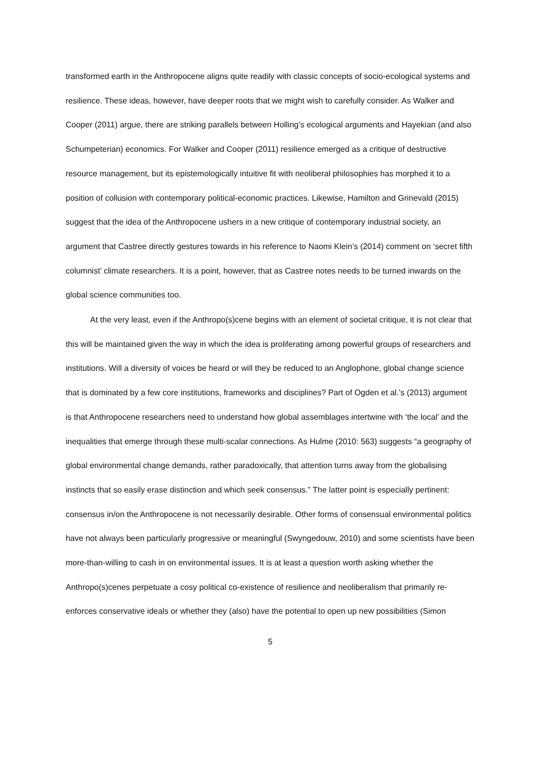transformed earth in the Anthropocene aligns quite readily with classic concepts of socio-ecological systems and resilience. These ideas, however, have deeper roots that we might wish to carefully consider. As Walker and Cooper (2011) argue, there are striking parallels between Holling’s ecological arguments and Hayekian (and also Schumpeterian) economics. For Walker and Cooper (2011) resilience emerged as a critique of destructive resource management, but its epistemologically intuitive fit with neoliberal philosophies has morphed it to a position of collusion with contemporary political-economic practices. Likewise, Hamilton and Grinevald (2015) suggest that the idea of the Anthropocene ushers in a new critique of contemporary industrial society, an argument that Castree directly gestures towards in his reference to Naomi Klein’s (2014) comment on ‘secret fifth columnist’ climate researchers. It is a point, however, that as Castree notes needs to be turned inwards on the global science communities too.
At the very least, even if the Anthropo(s)cene begins with an element of societal critique, it is not clear that this will be maintained given the way in which the idea is proliferating among powerful groups of researchers and institutions. Will a diversity of voices be heard or will they be reduced to an Anglophone, global change science that is dominated by a few core institutions, frameworks and disciplines? Part of Ogden et al.’s (2013) argument is that Anthropocene researchers need to understand how global assemblages intertwine with ‘the local’ and the inequalities that emerge through these multi-scalar connections. As Hulme (2010: 563) suggests “a geography of global environmental change demands, rather paradoxically, that attention turns away from the globalising instincts that so easily erase distinction and which seek consensus.” The latter point is especially pertinent: consensus in/on the Anthropocene is not necessarily desirable. Other forms of consensual environmental politics have not always been particularly progressive or meaningful (Swyngedouw, 2010) and some scientists have been more-than-willing to cash in on environmental issues. It is at least a question worth asking whether the Anthropo(s)cenes perpetuate a cosy political co-existence of resilience and neoliberalism that primarily re-enforces conservative ideals or whether they (also) have the potential to open up new possibilities (Simon
5